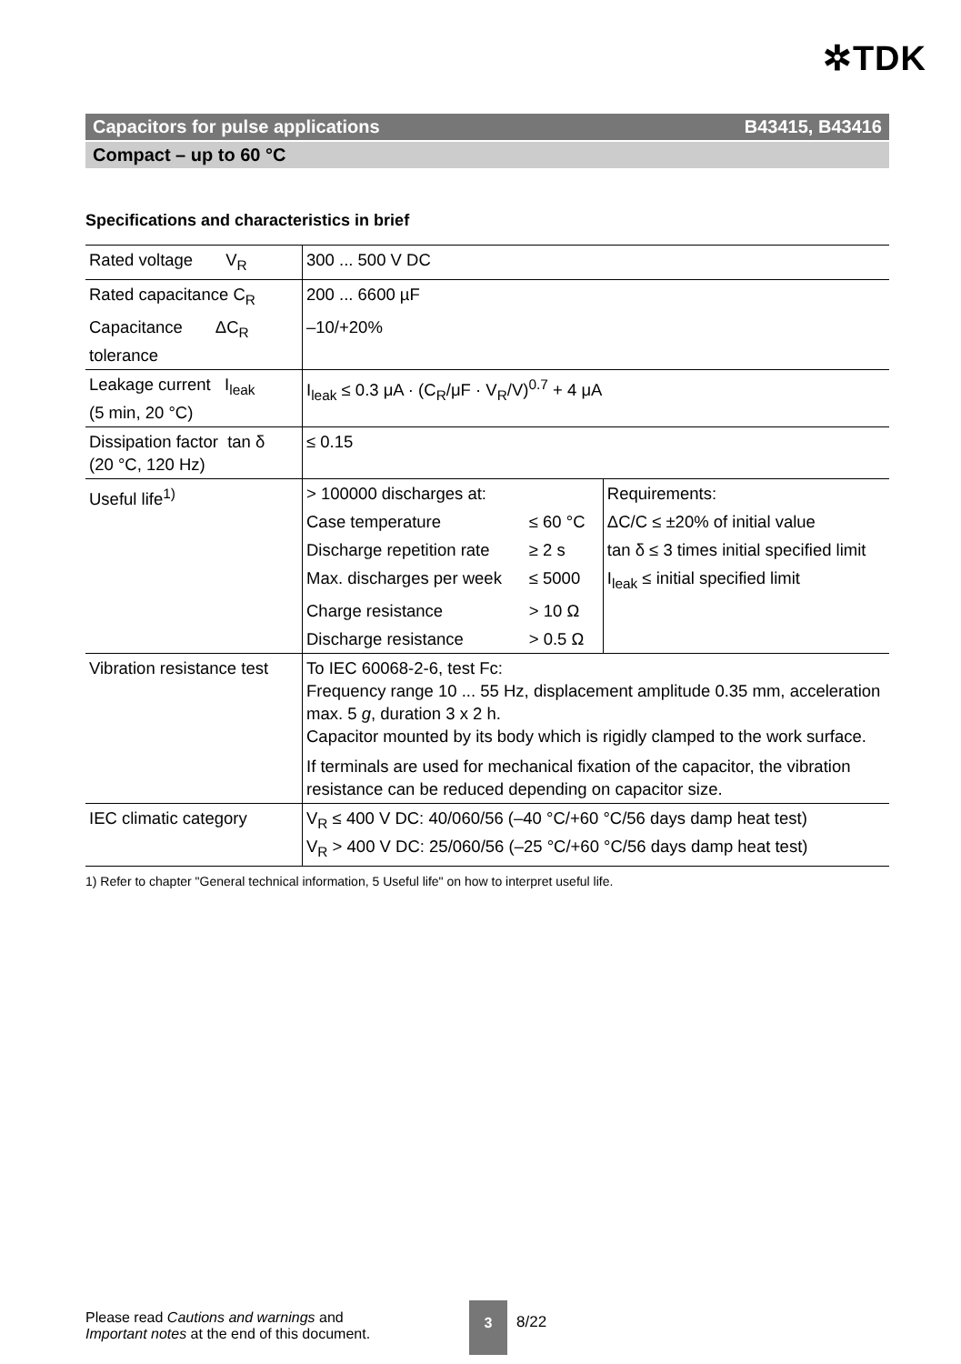✲TDK
Capacitors for pulse applications B43415, B43416
Compact – up to 60 °C
Specifications and characteristics in brief
| Rated voltage V<sub>R</sub> | 300 ... 500 V DC | | |
| Rated capacitance C<sub>R</sub> | 200 ... 6600 µF | | |
| Capacitance ΔC<sub>R</sub> tolerance | –10/+20% | | |
| Leakage current I<sub>leak</sub> (5 min, 20 °C) | I<sub>leak</sub> ≤ 0.3 μA · (C<sub>R</sub>/μF · V<sub>R</sub>/V)<sup>0.7</sup> + 4 μA | | |
| Dissipation factor tan δ (20 °C, 120 Hz) | ≤ 0.15 | | |
| Useful life<sup>1)</sup> | > 100000 discharges at: | | Requirements: |
| | Case temperature | ≤ 60 °C | ΔC/C ≤ ±20% of initial value |
| | Discharge repetition rate | ≥ 2 s | tan δ ≤ 3 times initial specified limit |
| | Max. discharges per week | ≤ 5000 | I<sub>leak</sub> ≤ initial specified limit |
| | Charge resistance | > 10 Ω | |
| | Discharge resistance | > 0.5 Ω | |
| Vibration resistance test | To IEC 60068-2-6, test Fc: Frequency range 10 ... 55 Hz, displacement amplitude 0.35 mm, acceleration max. 5 g , duration 3 x 2 h. Capacitor mounted by its body which is rigidly clamped to the work surface. If terminals are used for mechanical fixation of the capacitor, the vibration resistance can be reduced depending on capacitor size. | | |
| IEC climatic category | V<sub>R</sub> ≤ 400 V DC: 40/060/56 (–40 °C/+60 °C/56 days damp heat test) V<sub>R</sub> > 400 V DC: 25/060/56 (–25 °C/+60 °C/56 days damp heat test) | | |
1) Refer to chapter "General technical information, 5 Useful life" on how to interpret useful life.
Please read Cautions and warnings and
Important notes at the end of this document.
3
8/22